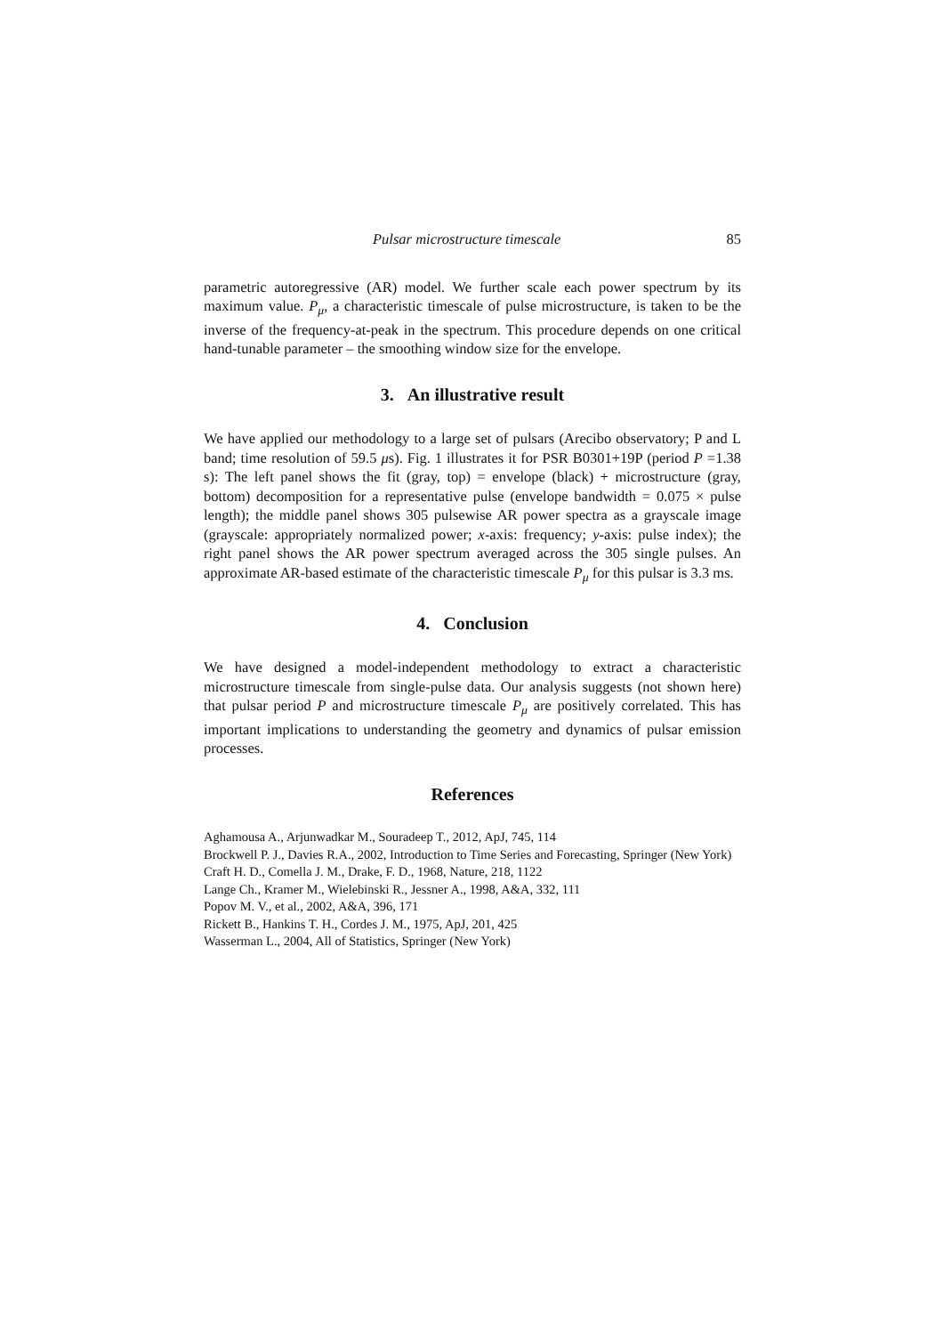Pulsar microstructure timescale 85
parametric autoregressive (AR) model. We further scale each power spectrum by its maximum value. P<sub>μ</sub>, a characteristic timescale of pulse microstructure, is taken to be the inverse of the frequency-at-peak in the spectrum. This procedure depends on one critical hand-tunable parameter – the smoothing window size for the envelope.
3. An illustrative result
We have applied our methodology to a large set of pulsars (Arecibo observatory; P and L band; time resolution of 59.5 μs). Fig. 1 illustrates it for PSR B0301+19P (period P =1.38 s): The left panel shows the fit (gray, top) = envelope (black) + microstructure (gray, bottom) decomposition for a representative pulse (envelope bandwidth = 0.075 × pulse length); the middle panel shows 305 pulsewise AR power spectra as a grayscale image (grayscale: appropriately normalized power; x-axis: frequency; y-axis: pulse index); the right panel shows the AR power spectrum averaged across the 305 single pulses. An approximate AR-based estimate of the characteristic timescale P<sub>μ</sub> for this pulsar is 3.3 ms.
4. Conclusion
We have designed a model-independent methodology to extract a characteristic microstructure timescale from single-pulse data. Our analysis suggests (not shown here) that pulsar period P and microstructure timescale P<sub>μ</sub> are positively correlated. This has important implications to understanding the geometry and dynamics of pulsar emission processes.
References
Aghamousa A., Arjunwadkar M., Souradeep T., 2012, ApJ, 745, 114
Brockwell P. J., Davies R.A., 2002, Introduction to Time Series and Forecasting, Springer (New York)
Craft H. D., Comella J. M., Drake, F. D., 1968, Nature, 218, 1122
Lange Ch., Kramer M., Wielebinski R., Jessner A., 1998, A&A, 332, 111
Popov M. V., et al., 2002, A&A, 396, 171
Rickett B., Hankins T. H., Cordes J. M., 1975, ApJ, 201, 425
Wasserman L., 2004, All of Statistics, Springer (New York)